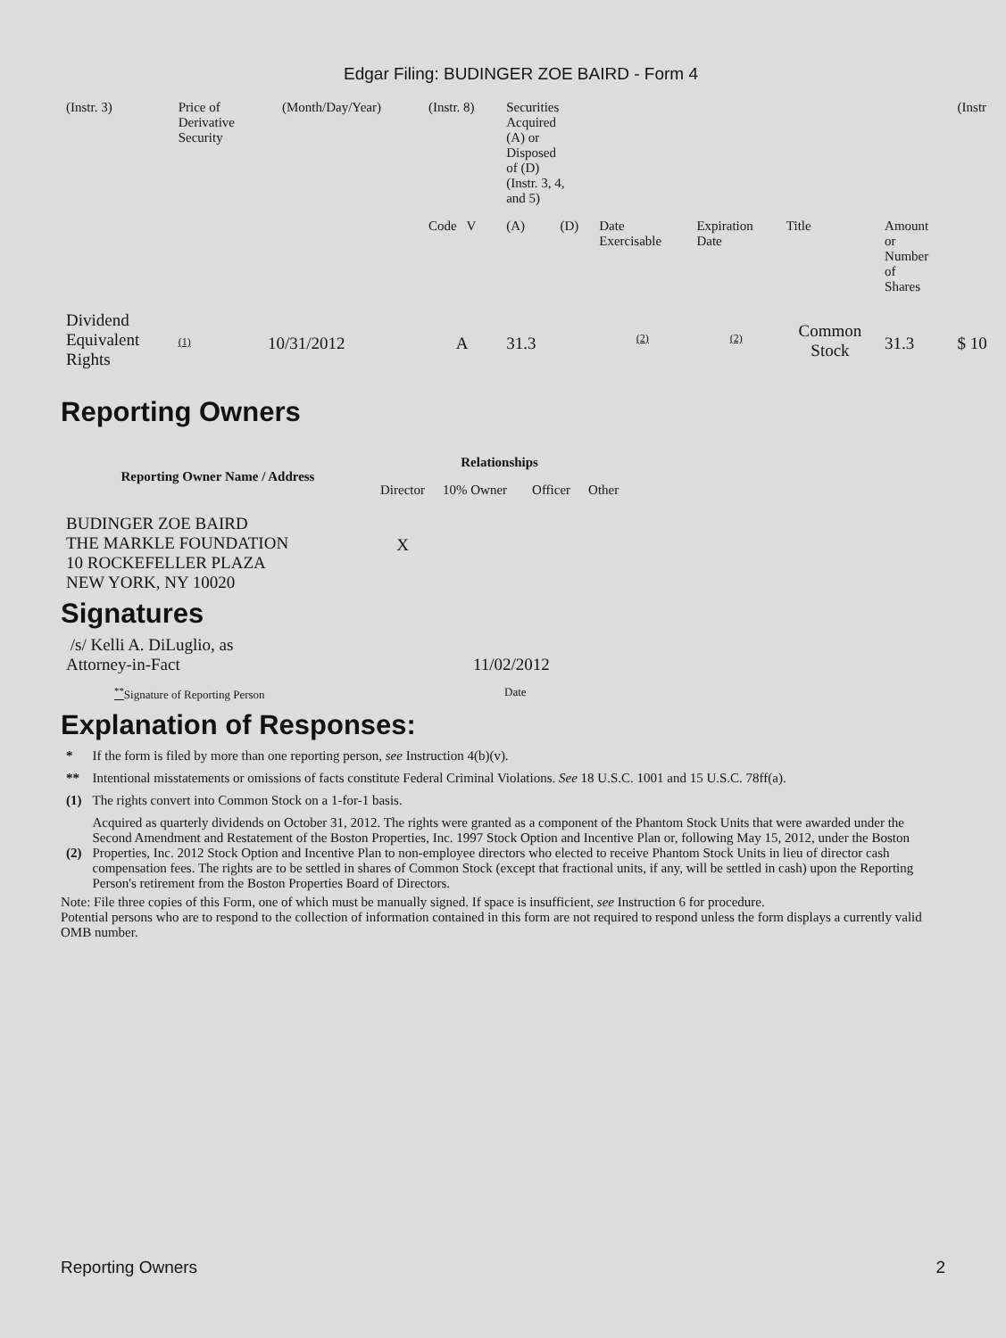Edgar Filing: BUDINGER ZOE BAIRD - Form 4
| (Instr. 3) | Price of Derivative Security | | (Month/Day/Year) | (Instr. 8) | Securities Acquired (A) or Disposed of (D) (Instr. 3, 4, and 5) | | | | | | (Instr |
| | | | | Code V | (A) | (D) | Date Exercisable | Expiration Date | Title | Amount or Number of Shares | |
| Dividend Equivalent Rights | (1) | 10/31/2012 | | A | 31.3 | | (2) | (2) | Common Stock | 31.3 | $ 10 |
Reporting Owners
| Reporting Owner Name / Address | Relationships | | | |
| --- | --- | --- | --- | --- |
| | Director | 10% Owner | Officer | Other |
| BUDINGER ZOE BAIRD THE MARKLE FOUNDATION 10 ROCKEFELLER PLAZA NEW YORK, NY 10020 | X | | | |
Signatures
| /s/ Kelli A. DiLuglio, as Attorney-in-Fact | 11/02/2012 |
| <sup>**</sup> Signature of Reporting Person | Date |
Explanation of Responses:
| * | If the form is filed by more than one reporting person, see Instruction 4(b)(v). |
| ** | Intentional misstatements or omissions of facts constitute Federal Criminal Violations. See 18 U.S.C. 1001 and 15 U.S.C. 78ff(a). |
| (1) | The rights convert into Common Stock on a 1-for-1 basis. |
| (2) | Acquired as quarterly dividends on October 31, 2012. The rights were granted as a component of the Phantom Stock Units that were awarded under the Second Amendment and Restatement of the Boston Properties, Inc. 1997 Stock Option and Incentive Plan or, following May 15, 2012, under the Boston Properties, Inc. 2012 Stock Option and Incentive Plan to non-employee directors who elected to receive Phantom Stock Units in lieu of director cash compensation fees. The rights are to be settled in shares of Common Stock (except that fractional units, if any, will be settled in cash) upon the Reporting Person's retirement from the Boston Properties Board of Directors. |
Note: File three copies of this Form, one of which must be manually signed. If space is insufficient, see Instruction 6 for procedure.
Potential persons who are to respond to the collection of information contained in this form are not required to respond unless the form displays a currently valid OMB number.
Reporting Owners 2